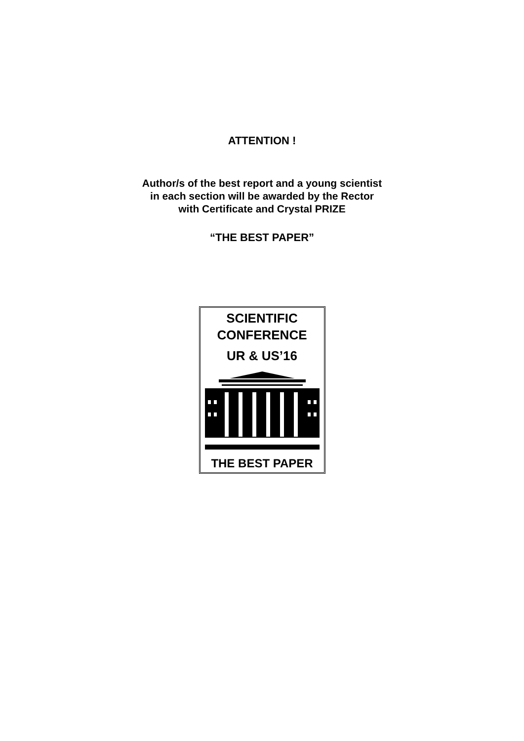ATTENTION !
Author/s of the best report and a young scientist
in each section will be awarded by the Rector
with Certificate and Crystal PRIZE
“THE BEST PAPER”
SCIENTIFIC
CONFERENCE
UR & US’16
THE BEST PAPER